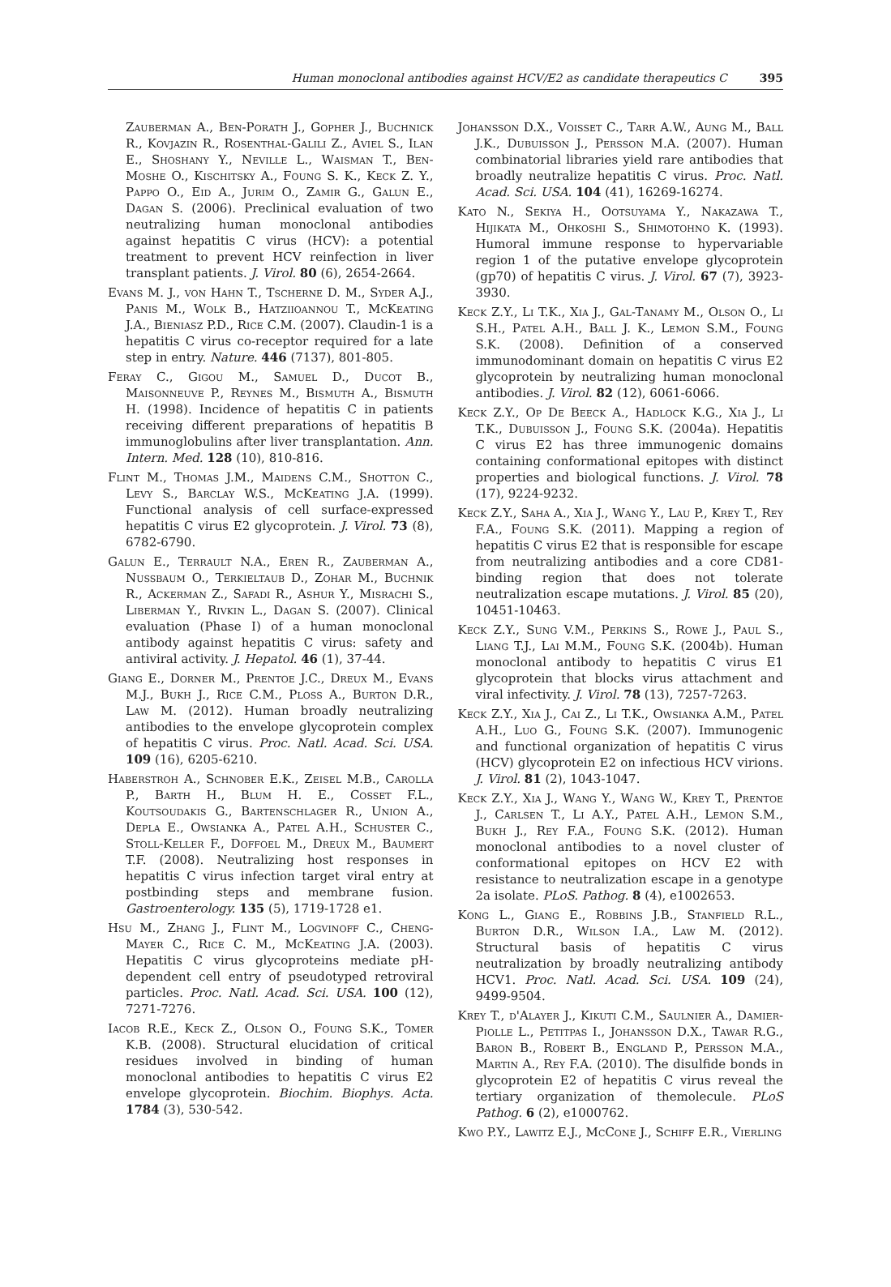Human monoclonal antibodies against HCV/E2 as candidate therapeutics C 395
Zauberman A., Ben-Porath J., Gopher J., Buchnick R., Kovjazin R., Rosenthal-Galili Z., Aviel S., Ilan E., Shoshany Y., Neville L., Waisman T., Ben-Moshe O., Kischitsky A., Foung S. K., Keck Z. Y., Pappo O., Eid A., Jurim O., Zamir G., Galun E., Dagan S. (2006). Preclinical evaluation of two neutralizing human monoclonal antibodies against hepatitis C virus (HCV): a potential treatment to prevent HCV reinfection in liver transplant patients. J. Virol. 80 (6), 2654-2664.
Evans M. J., von Hahn T., Tscherne D. M., Syder A.J., Panis M., Wolk B., Hatziioannou T., McKeating J.A., Bieniasz P.D., Rice C.M. (2007). Claudin-1 is a hepatitis C virus co-receptor required for a late step in entry. Nature. 446 (7137), 801-805.
Feray C., Gigou M., Samuel D., Ducot B., Maisonneuve P., Reynes M., Bismuth A., Bismuth H. (1998). Incidence of hepatitis C in patients receiving different preparations of hepatitis B immunoglobulins after liver transplantation. Ann. Intern. Med. 128 (10), 810-816.
Flint M., Thomas J.M., Maidens C.M., Shotton C., Levy S., Barclay W.S., McKeating J.A. (1999). Functional analysis of cell surface-expressed hepatitis C virus E2 glycoprotein. J. Virol. 73 (8), 6782-6790.
Galun E., Terrault N.A., Eren R., Zauberman A., Nussbaum O., Terkieltaub D., Zohar M., Buchnik R., Ackerman Z., Safadi R., Ashur Y., Misrachi S., Liberman Y., Rivkin L., Dagan S. (2007). Clinical evaluation (Phase I) of a human monoclonal antibody against hepatitis C virus: safety and antiviral activity. J. Hepatol. 46 (1), 37-44.
Giang E., Dorner M., Prentoe J.C., Dreux M., Evans M.J., Bukh J., Rice C.M., Ploss A., Burton D.R., Law M. (2012). Human broadly neutralizing antibodies to the envelope glycoprotein complex of hepatitis C virus. Proc. Natl. Acad. Sci. USA. 109 (16), 6205-6210.
Haberstroh A., Schnober E.K., Zeisel M.B., Carolla P., Barth H., Blum H. E., Cosset F.L., Koutsoudakis G., Bartenschlager R., Union A., Depla E., Owsianka A., Patel A.H., Schuster C., Stoll-Keller F., Doffoel M., Dreux M., Baumert T.F. (2008). Neutralizing host responses in hepatitis C virus infection target viral entry at postbinding steps and membrane fusion. Gastroenterology. 135 (5), 1719-1728 e1.
Hsu M., Zhang J., Flint M., Logvinoff C., Cheng-Mayer C., Rice C. M., McKeating J.A. (2003). Hepatitis C virus glycoproteins mediate pH-dependent cell entry of pseudotyped retroviral particles. Proc. Natl. Acad. Sci. USA. 100 (12), 7271-7276.
Iacob R.E., Keck Z., Olson O., Foung S.K., Tomer K.B. (2008). Structural elucidation of critical residues involved in binding of human monoclonal antibodies to hepatitis C virus E2 envelope glycoprotein. Biochim. Biophys. Acta. 1784 (3), 530-542.
Johansson D.X., Voisset C., Tarr A.W., Aung M., Ball J.K., Dubuisson J., Persson M.A. (2007). Human combinatorial libraries yield rare antibodies that broadly neutralize hepatitis C virus. Proc. Natl. Acad. Sci. USA. 104 (41), 16269-16274.
Kato N., Sekiya H., Ootsuyama Y., Nakazawa T., Hijikata M., Ohkoshi S., Shimotohno K. (1993). Humoral immune response to hypervariable region 1 of the putative envelope glycoprotein (gp70) of hepatitis C virus. J. Virol. 67 (7), 3923-3930.
Keck Z.Y., Li T.K., Xia J., Gal-Tanamy M., Olson O., Li S.H., Patel A.H., Ball J. K., Lemon S.M., Foung S.K. (2008). Definition of a conserved immunodominant domain on hepatitis C virus E2 glycoprotein by neutralizing human monoclonal antibodies. J. Virol. 82 (12), 6061-6066.
Keck Z.Y., Op De Beeck A., Hadlock K.G., Xia J., Li T.K., Dubuisson J., Foung S.K. (2004a). Hepatitis C virus E2 has three immunogenic domains containing conformational epitopes with distinct properties and biological functions. J. Virol. 78 (17), 9224-9232.
Keck Z.Y., Saha A., Xia J., Wang Y., Lau P., Krey T., Rey F.A., Foung S.K. (2011). Mapping a region of hepatitis C virus E2 that is responsible for escape from neutralizing antibodies and a core CD81-binding region that does not tolerate neutralization escape mutations. J. Virol. 85 (20), 10451-10463.
Keck Z.Y., Sung V.M., Perkins S., Rowe J., Paul S., Liang T.J., Lai M.M., Foung S.K. (2004b). Human monoclonal antibody to hepatitis C virus E1 glycoprotein that blocks virus attachment and viral infectivity. J. Virol. 78 (13), 7257-7263.
Keck Z.Y., Xia J., Cai Z., Li T.K., Owsianka A.M., Patel A.H., Luo G., Foung S.K. (2007). Immunogenic and functional organization of hepatitis C virus (HCV) glycoprotein E2 on infectious HCV virions. J. Virol. 81 (2), 1043-1047.
Keck Z.Y., Xia J., Wang Y., Wang W., Krey T., Prentoe J., Carlsen T., Li A.Y., Patel A.H., Lemon S.M., Bukh J., Rey F.A., Foung S.K. (2012). Human monoclonal antibodies to a novel cluster of conformational epitopes on HCV E2 with resistance to neutralization escape in a genotype 2a isolate. PLoS. Pathog. 8 (4), e1002653.
Kong L., Giang E., Robbins J.B., Stanfield R.L., Burton D.R., Wilson I.A., Law M. (2012). Structural basis of hepatitis C virus neutralization by broadly neutralizing antibody HCV1. Proc. Natl. Acad. Sci. USA. 109 (24), 9499-9504.
Krey T., d'Alayer J., Kikuti C.M., Saulnier A., Damier-Piolle L., Petitpas I., Johansson D.X., Tawar R.G., Baron B., Robert B., England P., Persson M.A., Martin A., Rey F.A. (2010). The disulfide bonds in glycoprotein E2 of hepatitis C virus reveal the tertiary organization of themolecule. PLoS Pathog. 6 (2), e1000762.
Kwo P.Y., Lawitz E.J., McCone J., Schiff E.R., Vierling